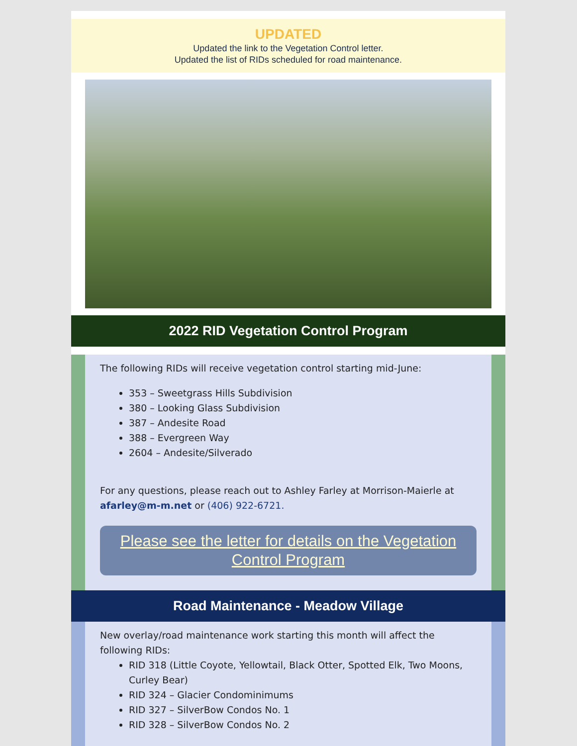UPDATED
Updated the link to the Vegetation Control letter.
Updated the list of RIDs scheduled for road maintenance.
2022 RID Vegetation Control Program
The following RIDs will receive vegetation control starting mid-June:
353 – Sweetgrass Hills Subdivision
380 – Looking Glass Subdivision
387 – Andesite Road
388 – Evergreen Way
2604 – Andesite/Silverado
For any questions, please reach out to Ashley Farley at Morrison-Maierle at afarley@m-m.net or (406) 922-6721.
Please see the letter for details on the Vegetation Control Program
Road Maintenance - Meadow Village
New overlay/road maintenance work starting this month will affect the following RIDs:
RID 318 (Little Coyote, Yellowtail, Black Otter, Spotted Elk, Two Moons, Curley Bear)
RID 324 – Glacier Condominimums
RID 327 – SilverBow Condos No. 1
RID 328 – SilverBow Condos No. 2